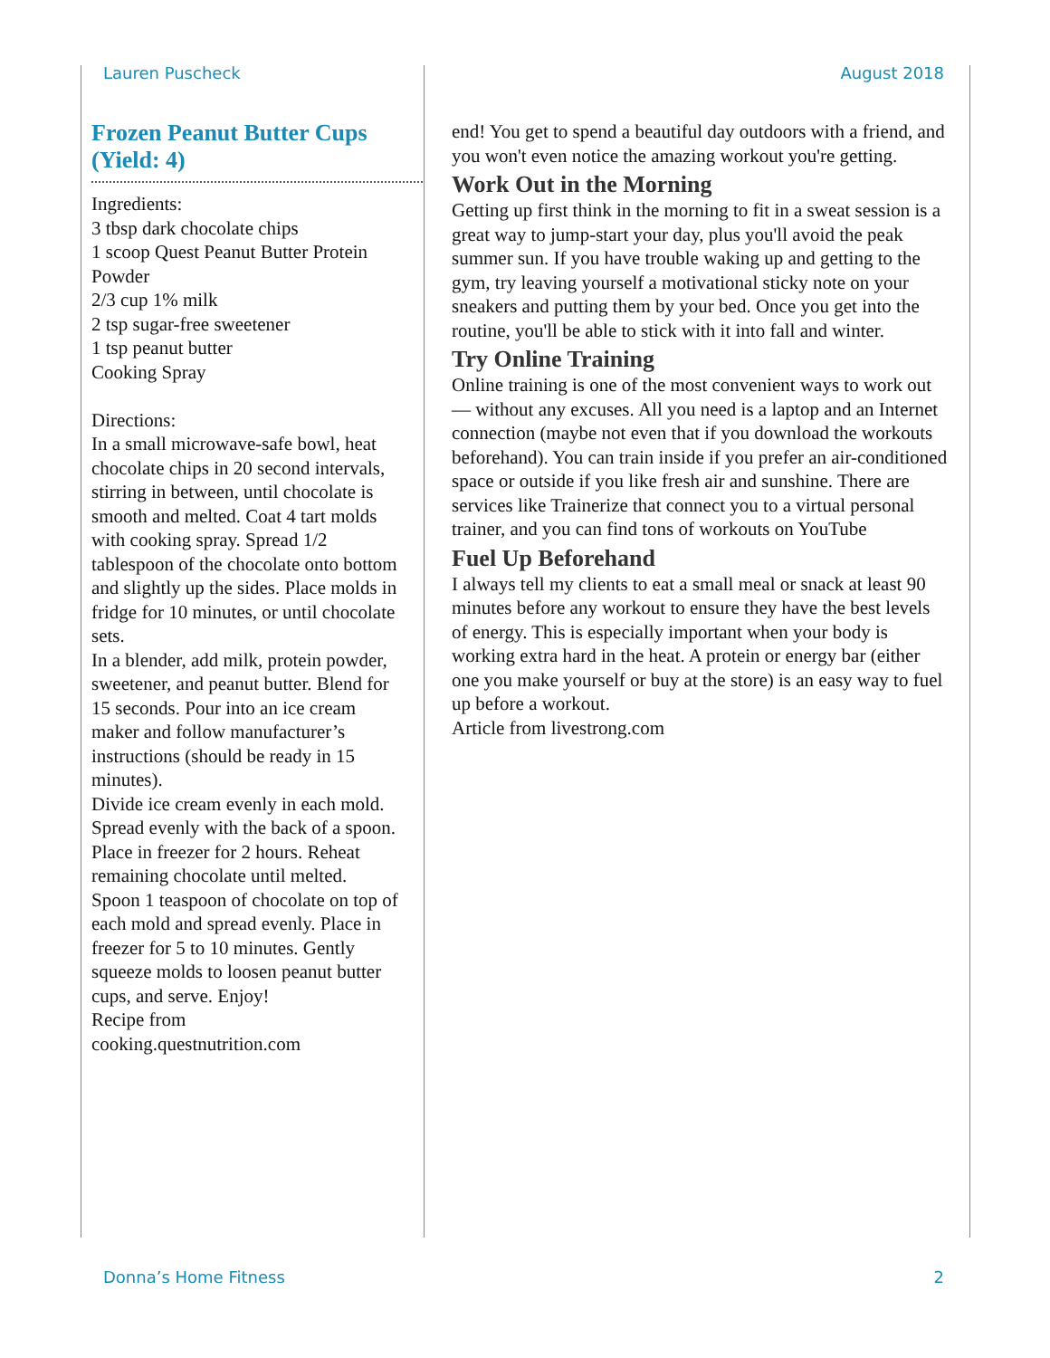Lauren Puscheck August 2018
Frozen Peanut Butter Cups (Yield: 4)
Ingredients:
3 tbsp dark chocolate chips
1 scoop Quest Peanut Butter Protein Powder
2/3 cup 1% milk
2 tsp sugar-free sweetener
1 tsp peanut butter
Cooking Spray
Directions:
In a small microwave-safe bowl, heat chocolate chips in 20 second intervals, stirring in between, until chocolate is smooth and melted. Coat 4 tart molds with cooking spray. Spread 1/2 tablespoon of the chocolate onto bottom and slightly up the sides. Place molds in fridge for 10 minutes, or until chocolate sets.
In a blender, add milk, protein powder, sweetener, and peanut butter. Blend for 15 seconds. Pour into an ice cream maker and follow manufacturer’s instructions (should be ready in 15 minutes).
Divide ice cream evenly in each mold. Spread evenly with the back of a spoon. Place in freezer for 2 hours. Reheat remaining chocolate until melted. Spoon 1 teaspoon of chocolate on top of each mold and spread evenly. Place in freezer for 5 to 10 minutes. Gently squeeze molds to loosen peanut butter cups, and serve. Enjoy!
Recipe from cooking.questnutrition.com
end! You get to spend a beautiful day outdoors with a friend, and you won't even notice the amazing workout you're getting.
Work Out in the Morning
Getting up first think in the morning to fit in a sweat session is a great way to jump-start your day, plus you'll avoid the peak summer sun. If you have trouble waking up and getting to the gym, try leaving yourself a motivational sticky note on your sneakers and putting them by your bed. Once you get into the routine, you'll be able to stick with it into fall and winter.
Try Online Training
Online training is one of the most convenient ways to work out — without any excuses. All you need is a laptop and an Internet connection (maybe not even that if you download the workouts beforehand). You can train inside if you prefer an air-conditioned space or outside if you like fresh air and sunshine. There are services like Trainerize that connect you to a virtual personal trainer, and you can find tons of workouts on YouTube
Fuel Up Beforehand
I always tell my clients to eat a small meal or snack at least 90 minutes before any workout to ensure they have the best levels of energy. This is especially important when your body is working extra hard in the heat. A protein or energy bar (either one you make yourself or buy at the store) is an easy way to fuel up before a workout.
Article from livestrong.com
Donna’s Home Fitness 2